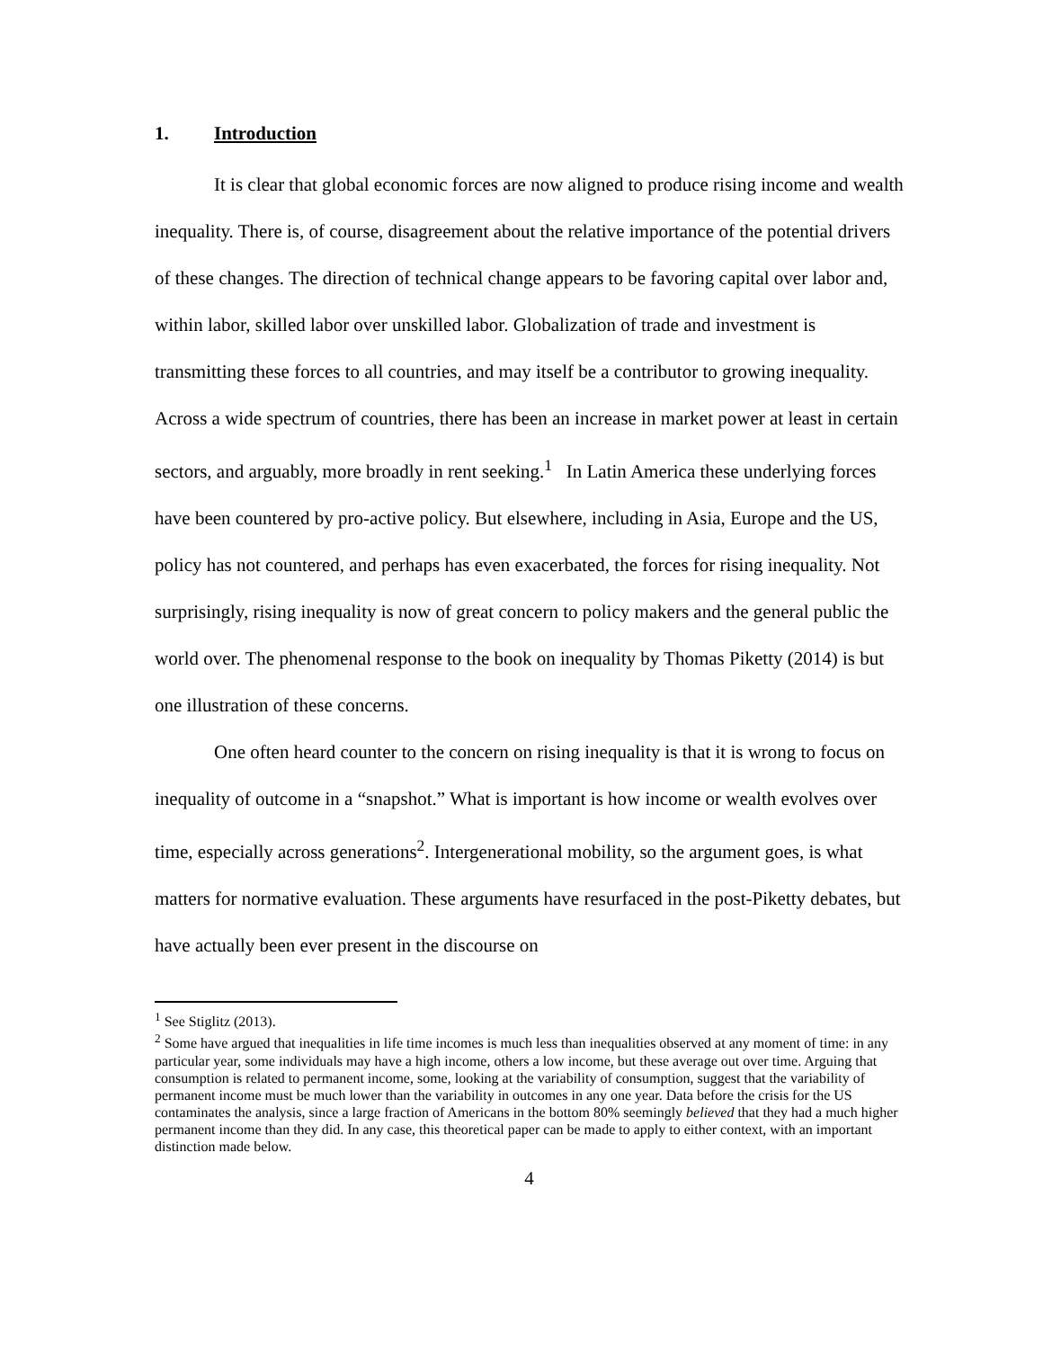1. Introduction
It is clear that global economic forces are now aligned to produce rising income and wealth inequality. There is, of course, disagreement about the relative importance of the potential drivers of these changes. The direction of technical change appears to be favoring capital over labor and, within labor, skilled labor over unskilled labor. Globalization of trade and investment is transmitting these forces to all countries, and may itself be a contributor to growing inequality. Across a wide spectrum of countries, there has been an increase in market power at least in certain sectors, and arguably, more broadly in rent seeking.<sup>1</sup> In Latin America these underlying forces have been countered by pro-active policy. But elsewhere, including in Asia, Europe and the US, policy has not countered, and perhaps has even exacerbated, the forces for rising inequality. Not surprisingly, rising inequality is now of great concern to policy makers and the general public the world over. The phenomenal response to the book on inequality by Thomas Piketty (2014) is but one illustration of these concerns.
One often heard counter to the concern on rising inequality is that it is wrong to focus on inequality of outcome in a “snapshot.” What is important is how income or wealth evolves over time, especially across generations<sup>2</sup>. Intergenerational mobility, so the argument goes, is what matters for normative evaluation. These arguments have resurfaced in the post-Piketty debates, but have actually been ever present in the discourse on
<sup>1</sup> See Stiglitz (2013).
<sup>2</sup> Some have argued that inequalities in life time incomes is much less than inequalities observed at any moment of time: in any particular year, some individuals may have a high income, others a low income, but these average out over time. Arguing that consumption is related to permanent income, some, looking at the variability of consumption, suggest that the variability of permanent income must be much lower than the variability in outcomes in any one year. Data before the crisis for the US contaminates the analysis, since a large fraction of Americans in the bottom 80% seemingly believed that they had a much higher permanent income than they did. In any case, this theoretical paper can be made to apply to either context, with an important distinction made below.
4